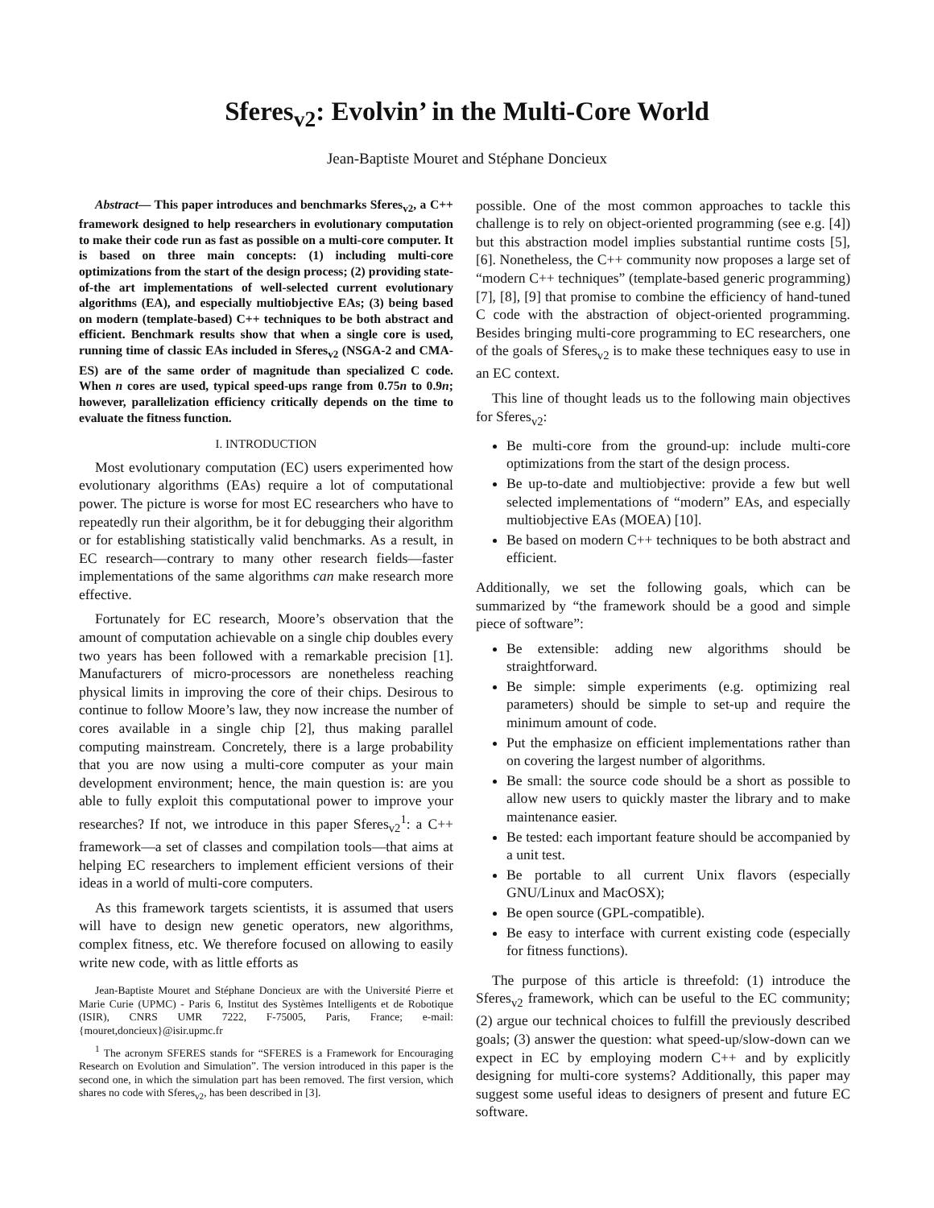Sferes<sub>v2</sub>: Evolvin’ in the Multi-Core World
Jean-Baptiste Mouret and Stéphane Doncieux
Abstract— This paper introduces and benchmarks Sferes<sub>v2</sub>, a C++ framework designed to help researchers in evolutionary computation to make their code run as fast as possible on a multi-core computer. It is based on three main concepts: (1) including multi-core optimizations from the start of the design process; (2) providing state-of-the art implementations of well-selected current evolutionary algorithms (EA), and especially multiobjective EAs; (3) being based on modern (template-based) C++ techniques to be both abstract and efficient. Benchmark results show that when a single core is used, running time of classic EAs included in Sferes<sub>v2</sub> (NSGA-2 and CMA-ES) are of the same order of magnitude than specialized C code. When n cores are used, typical speed-ups range from 0.75n to 0.9n; however, parallelization efficiency critically depends on the time to evaluate the fitness function.
I. INTRODUCTION
Most evolutionary computation (EC) users experimented how evolutionary algorithms (EAs) require a lot of computational power. The picture is worse for most EC researchers who have to repeatedly run their algorithm, be it for debugging their algorithm or for establishing statistically valid benchmarks. As a result, in EC research—contrary to many other research fields—faster implementations of the same algorithms can make research more effective.
Fortunately for EC research, Moore’s observation that the amount of computation achievable on a single chip doubles every two years has been followed with a remarkable precision [1]. Manufacturers of micro-processors are nonetheless reaching physical limits in improving the core of their chips. Desirous to continue to follow Moore’s law, they now increase the number of cores available in a single chip [2], thus making parallel computing mainstream. Concretely, there is a large probability that you are now using a multi-core computer as your main development environment; hence, the main question is: are you able to fully exploit this computational power to improve your researches? If not, we introduce in this paper Sferes<sub>v2</sub><sup>1</sup>: a C++ framework—a set of classes and compilation tools—that aims at helping EC researchers to implement efficient versions of their ideas in a world of multi-core computers.
As this framework targets scientists, it is assumed that users will have to design new genetic operators, new algorithms, complex fitness, etc. We therefore focused on allowing to easily write new code, with as little efforts as
Jean-Baptiste Mouret and Stéphane Doncieux are with the Université Pierre et Marie Curie (UPMC) - Paris 6, Institut des Systèmes Intelligents et de Robotique (ISIR), CNRS UMR 7222, F-75005, Paris, France; e-mail: {mouret,doncieux}@isir.upmc.fr
<sup>1</sup> The acronym SFERES stands for “SFERES is a Framework for Encouraging Research on Evolution and Simulation”. The version introduced in this paper is the second one, in which the simulation part has been removed. The first version, which shares no code with Sferes<sub>v2</sub>, has been described in [3].
possible. One of the most common approaches to tackle this challenge is to rely on object-oriented programming (see e.g. [4]) but this abstraction model implies substantial runtime costs [5], [6]. Nonetheless, the C++ community now proposes a large set of “modern C++ techniques” (template-based generic programming) [7], [8], [9] that promise to combine the efficiency of hand-tuned C code with the abstraction of object-oriented programming. Besides bringing multi-core programming to EC researchers, one of the goals of Sferes<sub>v2</sub> is to make these techniques easy to use in an EC context.
This line of thought leads us to the following main objectives for Sferes<sub>v2</sub>:
Be multi-core from the ground-up: include multi-core optimizations from the start of the design process.
Be up-to-date and multiobjective: provide a few but well selected implementations of “modern” EAs, and especially multiobjective EAs (MOEA) [10].
Be based on modern C++ techniques to be both abstract and efficient.
Additionally, we set the following goals, which can be summarized by “the framework should be a good and simple piece of software”:
Be extensible: adding new algorithms should be straightforward.
Be simple: simple experiments (e.g. optimizing real parameters) should be simple to set-up and require the minimum amount of code.
Put the emphasize on efficient implementations rather than on covering the largest number of algorithms.
Be small: the source code should be a short as possible to allow new users to quickly master the library and to make maintenance easier.
Be tested: each important feature should be accompanied by a unit test.
Be portable to all current Unix flavors (especially GNU/Linux and MacOSX);
Be open source (GPL-compatible).
Be easy to interface with current existing code (especially for fitness functions).
The purpose of this article is threefold: (1) introduce the Sferes<sub>v2</sub> framework, which can be useful to the EC community; (2) argue our technical choices to fulfill the previously described goals; (3) answer the question: what speed-up/slow-down can we expect in EC by employing modern C++ and by explicitly designing for multi-core systems? Additionally, this paper may suggest some useful ideas to designers of present and future EC software.